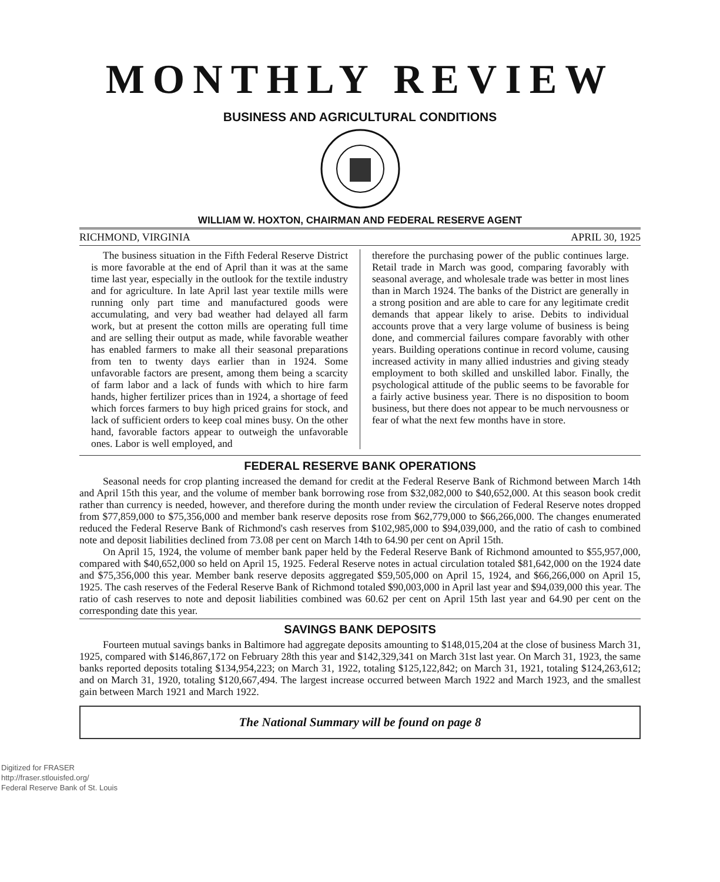MONTHLY REVIEW
BUSINESS AND AGRICULTURAL CONDITIONS
WILLIAM W. HOXTON, CHAIRMAN AND FEDERAL RESERVE AGENT
RICHMOND, VIRGINIA APRIL 30, 1925
The business situation in the Fifth Federal Reserve District is more favorable at the end of April than it was at the same time last year, especially in the outlook for the textile industry and for agriculture. In late April last year textile mills were running only part time and manufactured goods were accumulating, and very bad weather had delayed all farm work, but at present the cotton mills are operating full time and are selling their output as made, while favorable weather has enabled farmers to make all their seasonal preparations from ten to twenty days earlier than in 1924. Some unfavorable factors are present, among them being a scarcity of farm labor and a lack of funds with which to hire farm hands, higher fertilizer prices than in 1924, a shortage of feed which forces farmers to buy high priced grains for stock, and lack of sufficient orders to keep coal mines busy. On the other hand, favorable factors appear to outweigh the unfavorable ones. Labor is well employed, and
therefore the purchasing power of the public continues large. Retail trade in March was good, comparing favorably with seasonal average, and wholesale trade was better in most lines than in March 1924. The banks of the District are generally in a strong position and are able to care for any legitimate credit demands that appear likely to arise. Debits to individual accounts prove that a very large volume of business is being done, and commercial failures compare favorably with other years. Building operations continue in record volume, causing increased activity in many allied industries and giving steady employment to both skilled and unskilled labor. Finally, the psychological attitude of the public seems to be favorable for a fairly active business year. There is no disposition to boom business, but there does not appear to be much nervousness or fear of what the next few months have in store.
FEDERAL RESERVE BANK OPERATIONS
Seasonal needs for crop planting increased the demand for credit at the Federal Reserve Bank of Richmond between March 14th and April 15th this year, and the volume of member bank borrowing rose from $32,082,000 to $40,652,000. At this season book credit rather than currency is needed, however, and therefore during the month under review the circulation of Federal Reserve notes dropped from $77,859,000 to $75,356,000 and member bank reserve deposits rose from $62,779,000 to $66,266,000. The changes enumerated reduced the Federal Reserve Bank of Richmond's cash reserves from $102,985,000 to $94,039,000, and the ratio of cash to combined note and deposit liabilities declined from 73.08 per cent on March 14th to 64.90 per cent on April 15th.
On April 15, 1924, the volume of member bank paper held by the Federal Reserve Bank of Richmond amounted to $55,957,000, compared with $40,652,000 so held on April 15, 1925. Federal Reserve notes in actual circulation totaled $81,642,000 on the 1924 date and $75,356,000 this year. Member bank reserve deposits aggregated $59,505,000 on April 15, 1924, and $66,266,000 on April 15, 1925. The cash reserves of the Federal Reserve Bank of Richmond totaled $90,003,000 in April last year and $94,039,000 this year. The ratio of cash reserves to note and deposit liabilities combined was 60.62 per cent on April 15th last year and 64.90 per cent on the corresponding date this year.
SAVINGS BANK DEPOSITS
Fourteen mutual savings banks in Baltimore had aggregate deposits amounting to $148,015,204 at the close of business March 31, 1925, compared with $146,867,172 on February 28th this year and $142,329,341 on March 31st last year. On March 31, 1923, the same banks reported deposits totaling $134,954,223; on March 31, 1922, totaling $125,122,842; on March 31, 1921, totaling $124,263,612; and on March 31, 1920, totaling $120,667,494. The largest increase occurred between March 1922 and March 1923, and the smallest gain between March 1921 and March 1922.
The National Summary will be found on page 8
Digitized for FRASER
http://fraser.stlouisfed.org/
Federal Reserve Bank of St. Louis